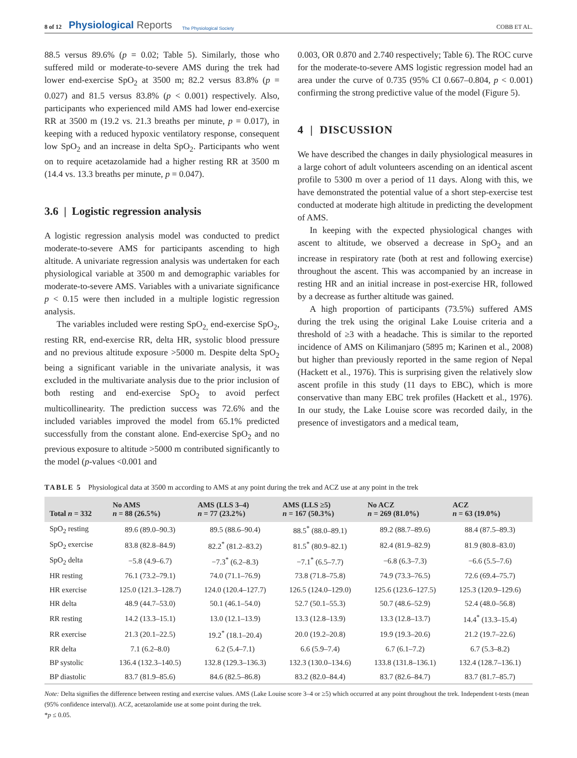8 of 12 Physiological Reports The Physiological Society COBB ET AL.
88.5 versus 89.6% (p = 0.02; Table 5). Similarly, those who suffered mild or moderate-to-severe AMS during the trek had lower end-exercise SpO<sub>2</sub> at 3500 m; 82.2 versus 83.8% (p = 0.027) and 81.5 versus 83.8% (p < 0.001) respectively. Also, participants who experienced mild AMS had lower end-exercise RR at 3500 m (19.2 vs. 21.3 breaths per minute, p = 0.017), in keeping with a reduced hypoxic ventilatory response, consequent low SpO<sub>2</sub> and an increase in delta SpO<sub>2</sub>. Participants who went on to require acetazolamide had a higher resting RR at 3500 m (14.4 vs. 13.3 breaths per minute, p = 0.047).
3.6 | Logistic regression analysis
A logistic regression analysis model was conducted to predict moderate-to-severe AMS for participants ascending to high altitude. A univariate regression analysis was undertaken for each physiological variable at 3500 m and demographic variables for moderate-to-severe AMS. Variables with a univariate significance p < 0.15 were then included in a multiple logistic regression analysis.
The variables included were resting SpO<sub>2,</sub> end-exercise SpO<sub>2</sub>, resting RR, end-exercise RR, delta HR, systolic blood pressure and no previous altitude exposure >5000 m. Despite delta SpO<sub>2</sub> being a significant variable in the univariate analysis, it was excluded in the multivariate analysis due to the prior inclusion of both resting and end-exercise SpO<sub>2</sub> to avoid perfect multicollinearity. The prediction success was 72.6% and the included variables improved the model from 65.1% predicted successfully from the constant alone. End-exercise SpO<sub>2</sub> and no previous exposure to altitude >5000 m contributed significantly to the model (p-values <0.001 and
0.003, OR 0.870 and 2.740 respectively; Table 6). The ROC curve for the moderate-to-severe AMS logistic regression model had an area under the curve of 0.735 (95% CI 0.667–0.804, p < 0.001) confirming the strong predictive value of the model (Figure 5).
4 | DISCUSSION
We have described the changes in daily physiological measures in a large cohort of adult volunteers ascending on an identical ascent profile to 5300 m over a period of 11 days. Along with this, we have demonstrated the potential value of a short step-exercise test conducted at moderate high altitude in predicting the development of AMS.
In keeping with the expected physiological changes with ascent to altitude, we observed a decrease in SpO<sub>2</sub> and an increase in respiratory rate (both at rest and following exercise) throughout the ascent. This was accompanied by an increase in resting HR and an initial increase in post-exercise HR, followed by a decrease as further altitude was gained.
A high proportion of participants (73.5%) suffered AMS during the trek using the original Lake Louise criteria and a threshold of ≥3 with a headache. This is similar to the reported incidence of AMS on Kilimanjaro (5895 m; Karinen et al., 2008) but higher than previously reported in the same region of Nepal (Hackett et al., 1976). This is surprising given the relatively slow ascent profile in this study (11 days to EBC), which is more conservative than many EBC trek profiles (Hackett et al., 1976). In our study, the Lake Louise score was recorded daily, in the presence of investigators and a medical team,
TABLE 5 Physiological data at 3500 m according to AMS at any point during the trek and ACZ use at any point in the trek
| Total n = 332 | No AMS n = 88 (26.5%) | AMS (LLS 3–4) n = 77 (23.2%) | AMS (LLS ≥5) n = 167 (50.3%) | No ACZ n = 269 (81.0%) | ACZ n = 63 (19.0%) |
| --- | --- | --- | --- | --- | --- |
| SpO<sub>2</sub> resting | 89.6 (89.0–90.3) | 89.5 (88.6–90.4) | 88.5<sup>*</sup> (88.0–89.1) | 89.2 (88.7–89.6) | 88.4 (87.5–89.3) |
| SpO<sub>2</sub> exercise | 83.8 (82.8–84.9) | 82.2<sup>*</sup> (81.2–83.2) | 81.5<sup>*</sup> (80.9–82.1) | 82.4 (81.9–82.9) | 81.9 (80.8–83.0) |
| SpO<sub>2</sub> delta | −5.8 (4.9–6.7) | −7.3<sup>*</sup> (6.2–8.3) | −7.1<sup>*</sup> (6.5–7.7) | −6.8 (6.3–7.3) | −6.6 (5.5–7.6) |
| HR resting | 76.1 (73.2–79.1) | 74.0 (71.1–76.9) | 73.8 (71.8–75.8) | 74.9 (73.3–76.5) | 72.6 (69.4–75.7) |
| HR exercise | 125.0 (121.3–128.7) | 124.0 (120.4–127.7) | 126.5 (124.0–129.0) | 125.6 (123.6–127.5) | 125.3 (120.9–129.6) |
| HR delta | 48.9 (44.7–53.0) | 50.1 (46.1–54.0) | 52.7 (50.1–55.3) | 50.7 (48.6–52.9) | 52.4 (48.0–56.8) |
| RR resting | 14.2 (13.3–15.1) | 13.0 (12.1–13.9) | 13.3 (12.8–13.9) | 13.3 (12.8–13.7) | 14.4<sup>*</sup> (13.3–15.4) |
| RR exercise | 21.3 (20.1–22.5) | 19.2<sup>*</sup> (18.1–20.4) | 20.0 (19.2–20.8) | 19.9 (19.3–20.6) | 21.2 (19.7–22.6) |
| RR delta | 7.1 (6.2–8.0) | 6.2 (5.4–7.1) | 6.6 (5.9–7.4) | 6.7 (6.1–7.2) | 6.7 (5.3–8.2) |
| BP systolic | 136.4 (132.3–140.5) | 132.8 (129.3–136.3) | 132.3 (130.0–134.6) | 133.8 (131.8–136.1) | 132.4 (128.7–136.1) |
| BP diastolic | 83.7 (81.9–85.6) | 84.6 (82.5–86.8) | 83.2 (82.0–84.4) | 83.7 (82.6–84.7) | 83.7 (81.7–85.7) |
Note: Delta signifies the difference between resting and exercise values. AMS (Lake Louise score 3–4 or ≥5) which occurred at any point throughout the trek. Independent t-tests (mean (95% confidence interval)). ACZ, acetazolamide use at some point during the trek.
*p ≤ 0.05.